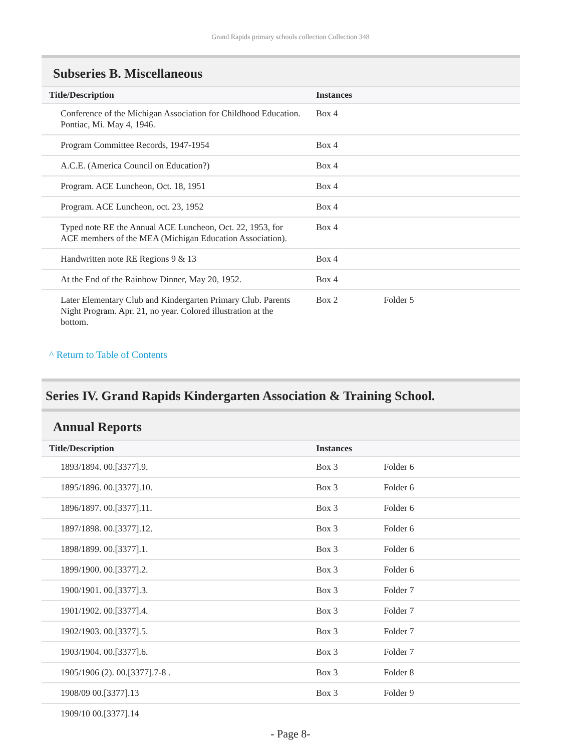Grand Rapids primary schools collection Collection 348
Subseries B. Miscellaneous
| Title/Description | Instances | |
| --- | --- | --- |
| Conference of the Michigan Association for Childhood Education. Pontiac, Mi. May 4, 1946. | Box 4 | |
| Program Committee Records, 1947-1954 | Box 4 | |
| A.C.E. (America Council on Education?) | Box 4 | |
| Program. ACE Luncheon, Oct. 18, 1951 | Box 4 | |
| Program. ACE Luncheon, oct. 23, 1952 | Box 4 | |
| Typed note RE the Annual ACE Luncheon, Oct. 22, 1953, for ACE members of the MEA (Michigan Education Association). | Box 4 | |
| Handwritten note RE Regions 9 & 13 | Box 4 | |
| At the End of the Rainbow Dinner, May 20, 1952. | Box 4 | |
| Later Elementary Club and Kindergarten Primary Club. Parents Night Program. Apr. 21, no year. Colored illustration at the bottom. | Box 2 | Folder 5 |
^ Return to Table of Contents
Series IV. Grand Rapids Kindergarten Association & Training School.
Annual Reports
| Title/Description | Instances | |
| --- | --- | --- |
| 1893/1894. 00.[3377].9. | Box 3 | Folder 6 |
| 1895/1896. 00.[3377].10. | Box 3 | Folder 6 |
| 1896/1897. 00.[3377].11. | Box 3 | Folder 6 |
| 1897/1898. 00.[3377].12. | Box 3 | Folder 6 |
| 1898/1899. 00.[3377].1. | Box 3 | Folder 6 |
| 1899/1900. 00.[3377].2. | Box 3 | Folder 6 |
| 1900/1901. 00.[3377].3. | Box 3 | Folder 7 |
| 1901/1902. 00.[3377].4. | Box 3 | Folder 7 |
| 1902/1903. 00.[3377].5. | Box 3 | Folder 7 |
| 1903/1904. 00.[3377].6. | Box 3 | Folder 7 |
| 1905/1906 (2). 00.[3377].7-8 . | Box 3 | Folder 8 |
| 1908/09 00.[3377].13 | Box 3 | Folder 9 |
| 1909/10 00.[3377].14 | | |
- Page 8-